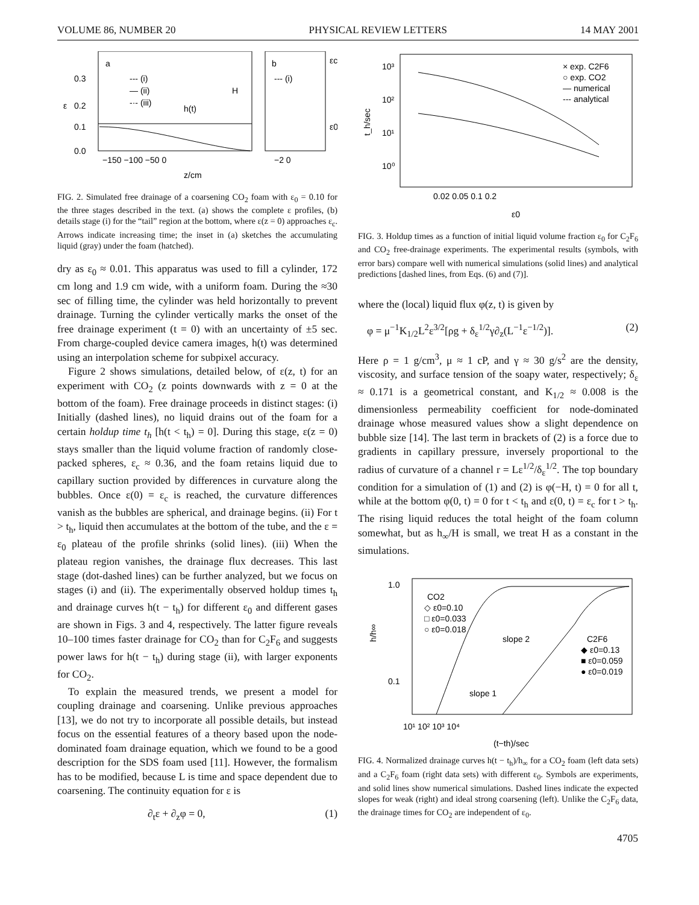VOLUME 86, NUMBER 20 PHYSICAL REVIEW LETTERS 14 MAY 2001
0.3
0.2
0.1
0.0
ε
a
--- (i)
— (ii)
-·- (iii)
H
h(t)
b
--- (i)
εc
ε0
−150 −100 −50 0
−2 0
z/cm
FIG. 2. Simulated free drainage of a coarsening CO<sub>2</sub> foam with ε<sub>0</sub> = 0.10 for the three stages described in the text. (a) shows the complete ε profiles, (b) details stage (i) for the “tail” region at the bottom, where ε(z = 0) approaches ε<sub>c</sub>. Arrows indicate increasing time; the inset in (a) sketches the accumulating liquid (gray) under the foam (hatched).
dry as ε<sub>0</sub> ≈ 0.01. This apparatus was used to fill a cylinder, 172 cm long and 1.9 cm wide, with a uniform foam. During the ≈30 sec of filling time, the cylinder was held horizontally to prevent drainage. Turning the cylinder vertically marks the onset of the free drainage experiment (t = 0) with an uncertainty of ±5 sec. From charge-coupled device camera images, h(t) was determined using an interpolation scheme for subpixel accuracy.
Figure 2 shows simulations, detailed below, of ε(z, t) for an experiment with CO<sub>2</sub> (z points downwards with z = 0 at the bottom of the foam). Free drainage proceeds in distinct stages: (i) Initially (dashed lines), no liquid drains out of the foam for a certain holdup time t<sub>h</sub> [h(t < t<sub>h</sub>) = 0]. During this stage, ε(z = 0) stays smaller than the liquid volume fraction of randomly close-packed spheres, ε<sub>c</sub> ≈ 0.36, and the foam retains liquid due to capillary suction provided by differences in curvature along the bubbles. Once ε(0) = ε<sub>c</sub> is reached, the curvature differences vanish as the bubbles are spherical, and drainage begins. (ii) For t > t<sub>h</sub>, liquid then accumulates at the bottom of the tube, and the ε = ε<sub>0</sub> plateau of the profile shrinks (solid lines). (iii) When the plateau region vanishes, the drainage flux decreases. This last stage (dot-dashed lines) can be further analyzed, but we focus on stages (i) and (ii). The experimentally observed holdup times t<sub>h</sub> and drainage curves h(t − t<sub>h</sub>) for different ε<sub>0</sub> and different gases are shown in Figs. 3 and 4, respectively. The latter figure reveals 10–100 times faster drainage for CO<sub>2</sub> than for C<sub>2</sub>F<sub>6</sub> and suggests power laws for h(t − t<sub>h</sub>) during stage (ii), with larger exponents for CO<sub>2</sub>.
To explain the measured trends, we present a model for coupling drainage and coarsening. Unlike previous approaches [13], we do not try to incorporate all possible details, but instead focus on the essential features of a theory based upon the node-dominated foam drainage equation, which we found to be a good description for the SDS foam used [11]. However, the formalism has to be modified, because L is time and space dependent due to coarsening. The continuity equation for ε is
∂<sub>t</sub>ε + ∂<sub>z</sub>φ = 0, (1)
10³
10²
10¹
10⁰
t_h/sec
× exp. C2F6
○ exp. CO2
— numerical
--- analytical
0.02 0.05 0.1 0.2
ε0
FIG. 3. Holdup times as a function of initial liquid volume fraction ε<sub>0</sub> for C<sub>2</sub>F<sub>6</sub> and CO<sub>2</sub> free-drainage experiments. The experimental results (symbols, with error bars) compare well with numerical simulations (solid lines) and analytical predictions [dashed lines, from Eqs. (6) and (7)].
where the (local) liquid flux φ(z, t) is given by
φ = μ<sup>−1</sup>K<sub>1/2</sub>L<sup>2</sup>ε<sup>3/2</sup>[ρg + δ<sub>ε</sub><sup>1/2</sup>γ∂<sub>z</sub>(L<sup>−1</sup>ε<sup>−1/2</sup>)]. (2)
Here ρ = 1 g/cm<sup>3</sup>, μ ≈ 1 cP, and γ ≈ 30 g/s<sup>2</sup> are the density, viscosity, and surface tension of the soapy water, respectively; δ<sub>ε</sub> ≈ 0.171 is a geometrical constant, and K<sub>1/2</sub> ≈ 0.008 is the dimensionless permeability coefficient for node-dominated drainage whose measured values show a slight dependence on bubble size [14]. The last term in brackets of (2) is a force due to gradients in capillary pressure, inversely proportional to the radius of curvature of a channel r = Lε<sup>1/2</sup>/δ<sub>ε</sub><sup>1/2</sup>. The top boundary condition for a simulation of (1) and (2) is φ(−H, t) = 0 for all t, while at the bottom φ(0, t) = 0 for t < t<sub>h</sub> and ε(0, t) = ε<sub>c</sub> for t > t<sub>h</sub>. The rising liquid reduces the total height of the foam column somewhat, but as h<sub>∞</sub>/H is small, we treat H as a constant in the simulations.
1.0
0.1
h/h∞
CO2
◇ ε0=0.10
□ ε0=0.033
○ ε0=0.018
C2F6
◆ ε0=0.13
■ ε0=0.059
● ε0=0.019
slope 2
slope 1
10¹ 10² 10³ 10⁴
(t−th)/sec
FIG. 4. Normalized drainage curves h(t − t<sub>h</sub>)/h<sub>∞</sub> for a CO<sub>2</sub> foam (left data sets) and a C<sub>2</sub>F<sub>6</sub> foam (right data sets) with different ε<sub>0</sub>. Symbols are experiments, and solid lines show numerical simulations. Dashed lines indicate the expected slopes for weak (right) and ideal strong coarsening (left). Unlike the C<sub>2</sub>F<sub>6</sub> data, the drainage times for CO<sub>2</sub> are independent of ε<sub>0</sub>.
4705